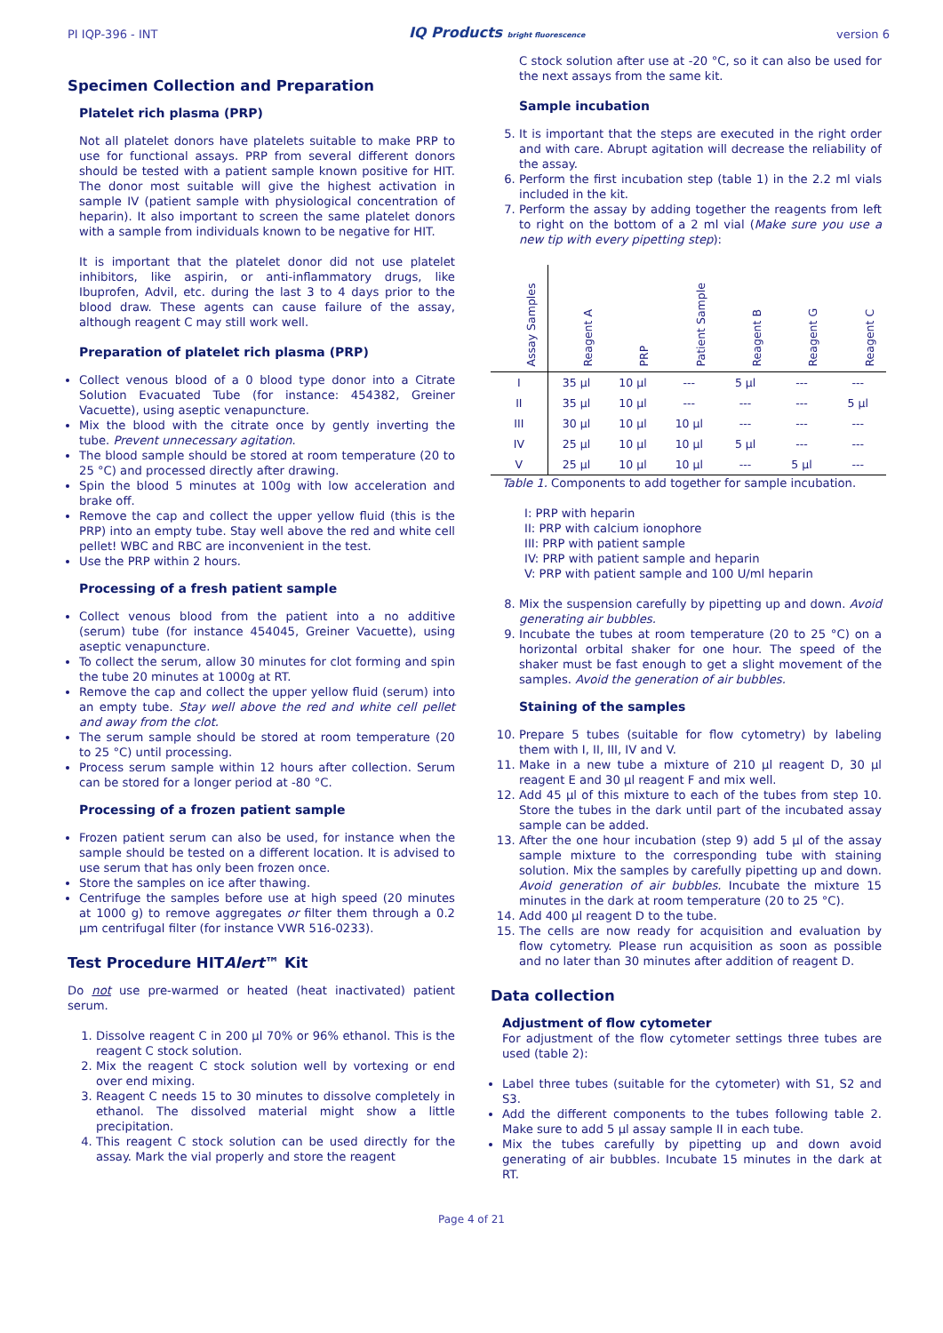PI IQP-396 - INT IQ Products bright fluorescence version 6
Specimen Collection and Preparation
Platelet rich plasma (PRP)
Not all platelet donors have platelets suitable to make PRP to use for functional assays. PRP from several different donors should be tested with a patient sample known positive for HIT. The donor most suitable will give the highest activation in sample IV (patient sample with physiological concentration of heparin). It also important to screen the same platelet donors with a sample from individuals known to be negative for HIT.
It is important that the platelet donor did not use platelet inhibitors, like aspirin, or anti-inflammatory drugs, like Ibuprofen, Advil, etc. during the last 3 to 4 days prior to the blood draw. These agents can cause failure of the assay, although reagent C may still work well.
Preparation of platelet rich plasma (PRP)
Collect venous blood of a 0 blood type donor into a Citrate Solution Evacuated Tube (for instance: 454382, Greiner Vacuette), using aseptic venapuncture.
Mix the blood with the citrate once by gently inverting the tube. Prevent unnecessary agitation.
The blood sample should be stored at room temperature (20 to 25 °C) and processed directly after drawing.
Spin the blood 5 minutes at 100g with low acceleration and brake off.
Remove the cap and collect the upper yellow fluid (this is the PRP) into an empty tube. Stay well above the red and white cell pellet! WBC and RBC are inconvenient in the test.
Use the PRP within 2 hours.
Processing of a fresh patient sample
Collect venous blood from the patient into a no additive (serum) tube (for instance 454045, Greiner Vacuette), using aseptic venapuncture.
To collect the serum, allow 30 minutes for clot forming and spin the tube 20 minutes at 1000g at RT.
Remove the cap and collect the upper yellow fluid (serum) into an empty tube. Stay well above the red and white cell pellet and away from the clot.
The serum sample should be stored at room temperature (20 to 25 °C) until processing.
Process serum sample within 12 hours after collection. Serum can be stored for a longer period at -80 °C.
Processing of a frozen patient sample
Frozen patient serum can also be used, for instance when the sample should be tested on a different location. It is advised to use serum that has only been frozen once.
Store the samples on ice after thawing.
Centrifuge the samples before use at high speed (20 minutes at 1000 g) to remove aggregates or filter them through a 0.2 µm centrifugal filter (for instance VWR 516-0233).
Test Procedure HITAlert™ Kit
Do not use pre-warmed or heated (heat inactivated) patient serum.
1. Dissolve reagent C in 200 µl 70% or 96% ethanol. This is the reagent C stock solution.
2. Mix the reagent C stock solution well by vortexing or end over end mixing.
3. Reagent C needs 15 to 30 minutes to dissolve completely in ethanol. The dissolved material might show a little precipitation.
4. This reagent C stock solution can be used directly for the assay. Mark the vial properly and store the reagent
C stock solution after use at -20 °C, so it can also be used for the next assays from the same kit.
Sample incubation
5. It is important that the steps are executed in the right order and with care. Abrupt agitation will decrease the reliability of the assay.
6. Perform the first incubation step (table 1) in the 2.2 ml vials included in the kit.
7. Perform the assay by adding together the reagents from left to right on the bottom of a 2 ml vial (Make sure you use a new tip with every pipetting step):
| Assay Samples | Reagent A | PRP | Patient Sample | Reagent B | Reagent G | Reagent C |
| --- | --- | --- | --- | --- | --- | --- |
| I | 35 µl | 10 µl | --- | 5 µl | --- | --- |
| II | 35 µl | 10 µl | --- | --- | --- | 5 µl |
| III | 30 µl | 10 µl | 10 µl | --- | --- | --- |
| IV | 25 µl | 10 µl | 10 µl | 5 µl | --- | --- |
| V | 25 µl | 10 µl | 10 µl | --- | 5 µl | --- |
Table 1. Components to add together for sample incubation.
I: PRP with heparin
II: PRP with calcium ionophore
III: PRP with patient sample
IV: PRP with patient sample and heparin
V: PRP with patient sample and 100 U/ml heparin
8. Mix the suspension carefully by pipetting up and down. Avoid generating air bubbles.
9. Incubate the tubes at room temperature (20 to 25 °C) on a horizontal orbital shaker for one hour. The speed of the shaker must be fast enough to get a slight movement of the samples. Avoid the generation of air bubbles.
Staining of the samples
10. Prepare 5 tubes (suitable for flow cytometry) by labeling them with I, II, III, IV and V.
11. Make in a new tube a mixture of 210 µl reagent D, 30 µl reagent E and 30 µl reagent F and mix well.
12. Add 45 µl of this mixture to each of the tubes from step 10. Store the tubes in the dark until part of the incubated assay sample can be added.
13. After the one hour incubation (step 9) add 5 µl of the assay sample mixture to the corresponding tube with staining solution. Mix the samples by carefully pipetting up and down. Avoid generation of air bubbles. Incubate the mixture 15 minutes in the dark at room temperature (20 to 25 °C).
14. Add 400 µl reagent D to the tube.
15. The cells are now ready for acquisition and evaluation by flow cytometry. Please run acquisition as soon as possible and no later than 30 minutes after addition of reagent D.
Data collection
Adjustment of flow cytometer
For adjustment of the flow cytometer settings three tubes are used (table 2):
Label three tubes (suitable for the cytometer) with S1, S2 and S3.
Add the different components to the tubes following table 2. Make sure to add 5 µl assay sample II in each tube.
Mix the tubes carefully by pipetting up and down avoid generating of air bubbles. Incubate 15 minutes in the dark at RT.
Page 4 of 21